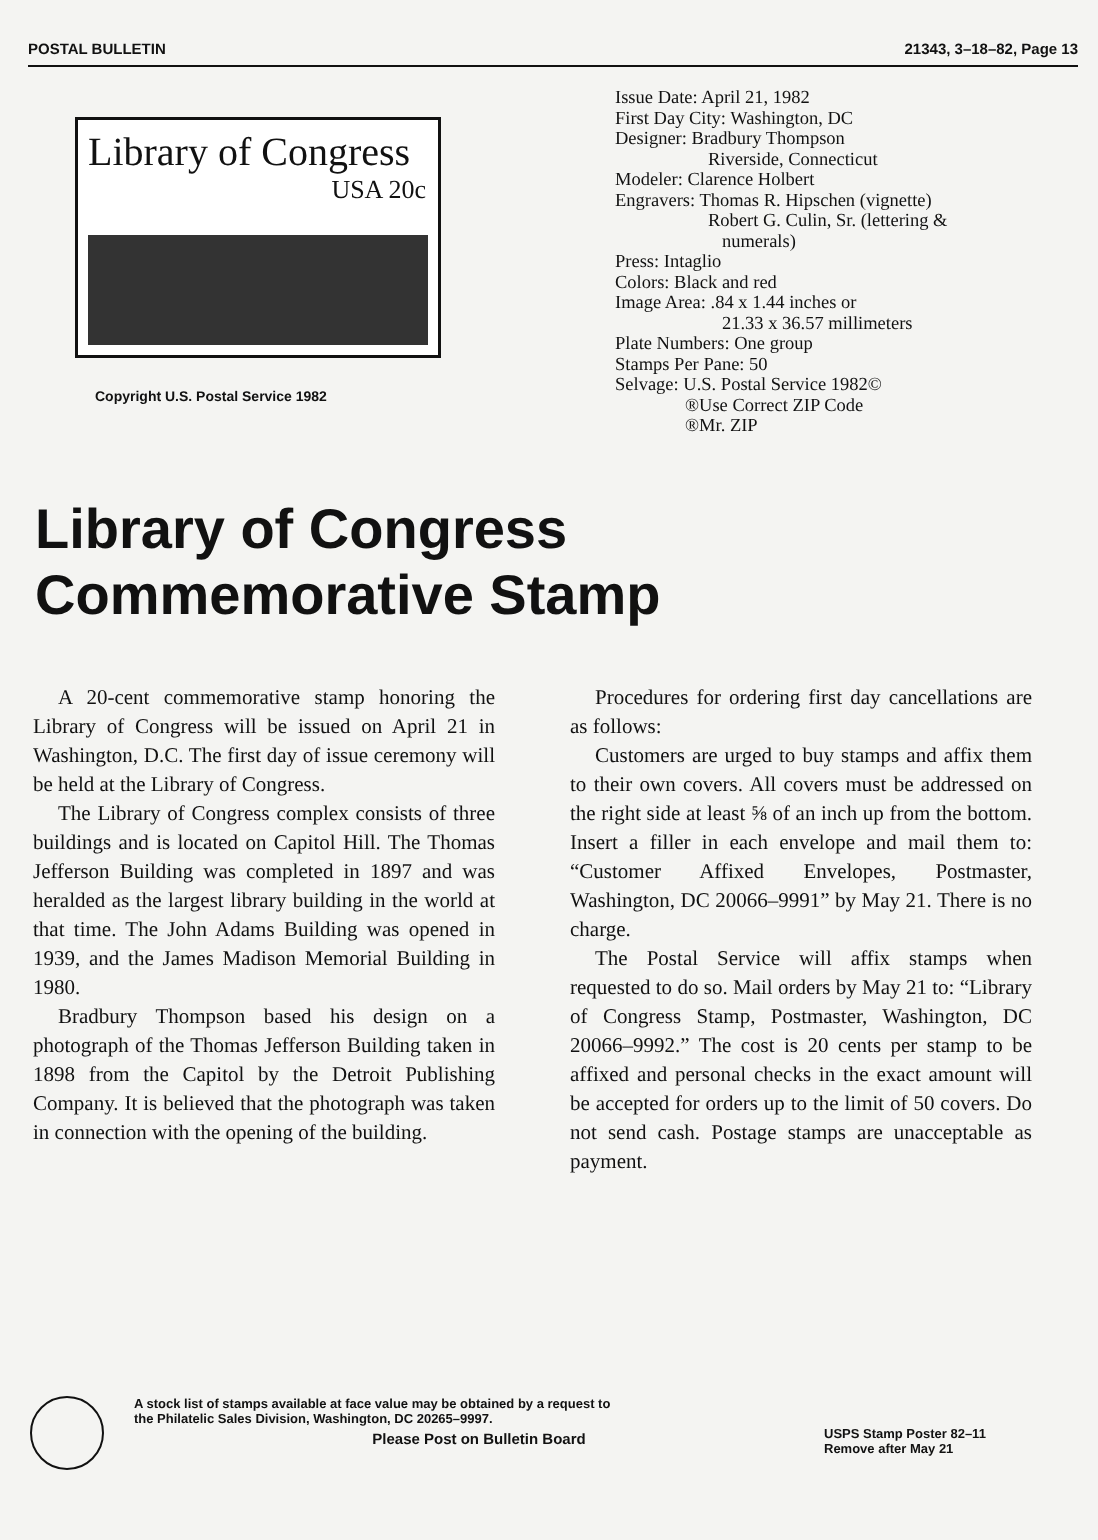POSTAL BULLETIN 21343, 3–18–82, Page 13
Library of Congress
USA 20c
Copyright U.S. Postal Service 1982
Issue Date: April 21, 1982
First Day City: Washington, DC
Designer: Bradbury Thompson
Riverside, Connecticut
Modeler: Clarence Holbert
Engravers: Thomas R. Hipschen (vignette)
Robert G. Culin, Sr. (lettering &
numerals)
Press: Intaglio
Colors: Black and red
Image Area: .84 x 1.44 inches or
21.33 x 36.57 millimeters
Plate Numbers: One group
Stamps Per Pane: 50
Selvage: U.S. Postal Service 1982©
®Use Correct ZIP Code
®Mr. ZIP
Library of Congress
Commemorative Stamp
A 20-cent commemorative stamp honoring the Library of Congress will be issued on April 21 in Washington, D.C. The first day of issue ceremony will be held at the Library of Congress.
The Library of Congress complex consists of three buildings and is located on Capitol Hill. The Thomas Jefferson Building was completed in 1897 and was heralded as the largest library building in the world at that time. The John Adams Building was opened in 1939, and the James Madison Memorial Building in 1980.
Bradbury Thompson based his design on a photograph of the Thomas Jefferson Building taken in 1898 from the Capitol by the Detroit Publishing Company. It is believed that the photograph was taken in connection with the opening of the building.
Procedures for ordering first day cancellations are as follows:
Customers are urged to buy stamps and affix them to their own covers. All covers must be addressed on the right side at least ⅝ of an inch up from the bottom. Insert a filler in each envelope and mail them to: “Customer Affixed Envelopes, Postmaster, Washington, DC 20066–9991” by May 21. There is no charge.
The Postal Service will affix stamps when requested to do so. Mail orders by May 21 to: “Library of Congress Stamp, Postmaster, Washington, DC 20066–9992.” The cost is 20 cents per stamp to be affixed and personal checks in the exact amount will be accepted for orders up to the limit of 50 covers. Do not send cash. Postage stamps are unacceptable as payment.
A stock list of stamps available at face value may be obtained by a request to
the Philatelic Sales Division, Washington, DC 20265–9997.
Please Post on Bulletin Board
USPS Stamp Poster 82–11
Remove after May 21